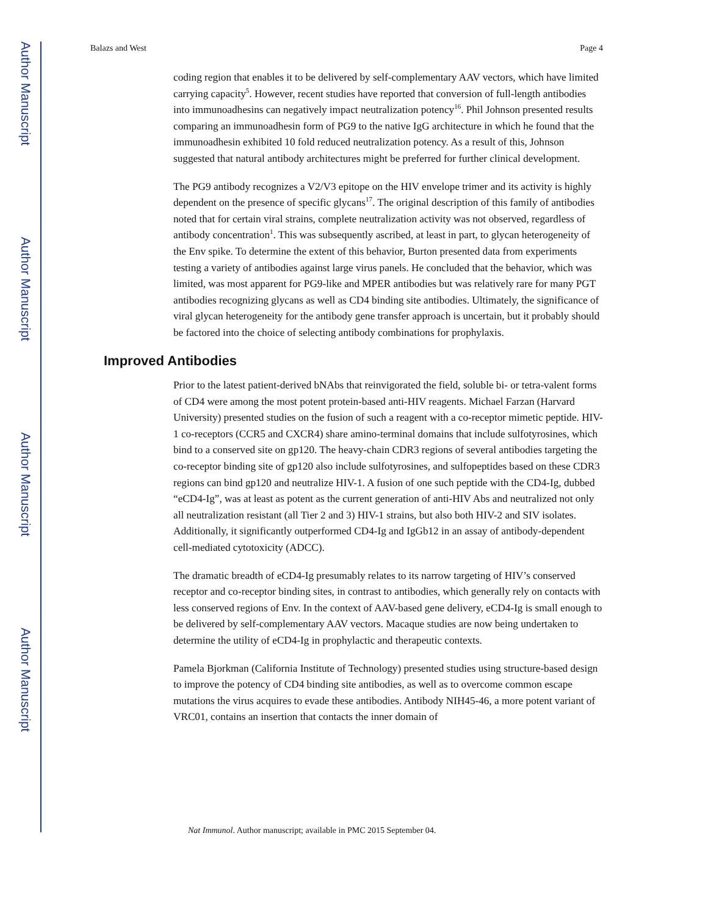Author Manuscript
Author Manuscript
Author Manuscript
Author Manuscript
Balazs and West Page 4
coding region that enables it to be delivered by self-complementary AAV vectors, which have limited carrying capacity<sup>5</sup>. However, recent studies have reported that conversion of full-length antibodies into immunoadhesins can negatively impact neutralization potency<sup>16</sup>. Phil Johnson presented results comparing an immunoadhesin form of PG9 to the native IgG architecture in which he found that the immunoadhesin exhibited 10 fold reduced neutralization potency. As a result of this, Johnson suggested that natural antibody architectures might be preferred for further clinical development.
The PG9 antibody recognizes a V2/V3 epitope on the HIV envelope trimer and its activity is highly dependent on the presence of specific glycans<sup>17</sup>. The original description of this family of antibodies noted that for certain viral strains, complete neutralization activity was not observed, regardless of antibody concentration<sup>1</sup>. This was subsequently ascribed, at least in part, to glycan heterogeneity of the Env spike. To determine the extent of this behavior, Burton presented data from experiments testing a variety of antibodies against large virus panels. He concluded that the behavior, which was limited, was most apparent for PG9-like and MPER antibodies but was relatively rare for many PGT antibodies recognizing glycans as well as CD4 binding site antibodies. Ultimately, the significance of viral glycan heterogeneity for the antibody gene transfer approach is uncertain, but it probably should be factored into the choice of selecting antibody combinations for prophylaxis.
Improved Antibodies
Prior to the latest patient-derived bNAbs that reinvigorated the field, soluble bi- or tetra-valent forms of CD4 were among the most potent protein-based anti-HIV reagents. Michael Farzan (Harvard University) presented studies on the fusion of such a reagent with a co-receptor mimetic peptide. HIV-1 co-receptors (CCR5 and CXCR4) share amino-terminal domains that include sulfotyrosines, which bind to a conserved site on gp120. The heavy-chain CDR3 regions of several antibodies targeting the co-receptor binding site of gp120 also include sulfotyrosines, and sulfopeptides based on these CDR3 regions can bind gp120 and neutralize HIV-1. A fusion of one such peptide with the CD4-Ig, dubbed “eCD4-Ig”, was at least as potent as the current generation of anti-HIV Abs and neutralized not only all neutralization resistant (all Tier 2 and 3) HIV-1 strains, but also both HIV-2 and SIV isolates. Additionally, it significantly outperformed CD4-Ig and IgGb12 in an assay of antibody-dependent cell-mediated cytotoxicity (ADCC).
The dramatic breadth of eCD4-Ig presumably relates to its narrow targeting of HIV’s conserved receptor and co-receptor binding sites, in contrast to antibodies, which generally rely on contacts with less conserved regions of Env. In the context of AAV-based gene delivery, eCD4-Ig is small enough to be delivered by self-complementary AAV vectors. Macaque studies are now being undertaken to determine the utility of eCD4-Ig in prophylactic and therapeutic contexts.
Pamela Bjorkman (California Institute of Technology) presented studies using structure-based design to improve the potency of CD4 binding site antibodies, as well as to overcome common escape mutations the virus acquires to evade these antibodies. Antibody NIH45-46, a more potent variant of VRC01, contains an insertion that contacts the inner domain of
Nat Immunol. Author manuscript; available in PMC 2015 September 04.